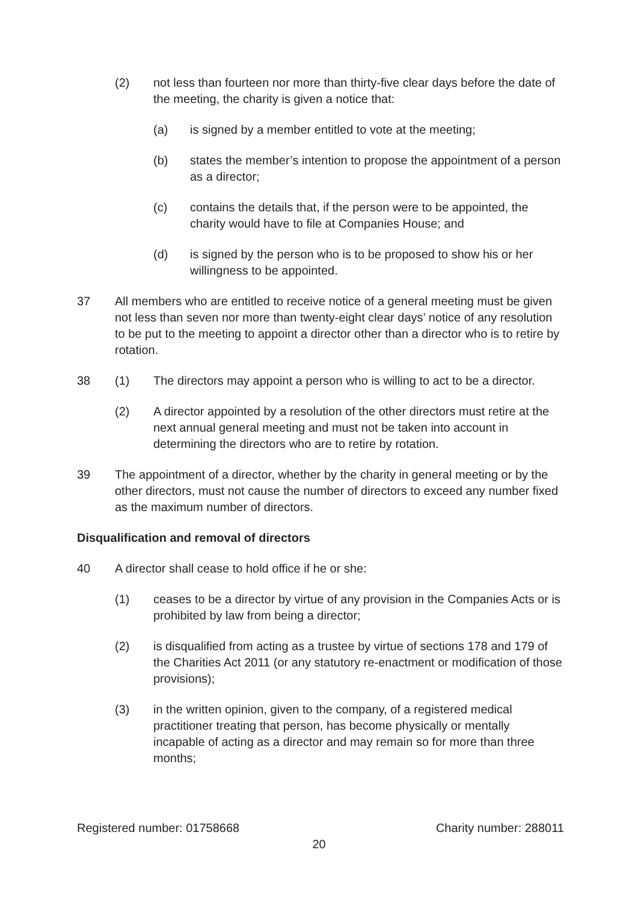(2) not less than fourteen nor more than thirty-five clear days before the date of the meeting, the charity is given a notice that:
(a) is signed by a member entitled to vote at the meeting;
(b) states the member’s intention to propose the appointment of a person as a director;
(c) contains the details that, if the person were to be appointed, the charity would have to file at Companies House; and
(d) is signed by the person who is to be proposed to show his or her willingness to be appointed.
37 All members who are entitled to receive notice of a general meeting must be given not less than seven nor more than twenty-eight clear days’ notice of any resolution to be put to the meeting to appoint a director other than a director who is to retire by rotation.
38 (1) The directors may appoint a person who is willing to act to be a director.
(2) A director appointed by a resolution of the other directors must retire at the next annual general meeting and must not be taken into account in determining the directors who are to retire by rotation.
39 The appointment of a director, whether by the charity in general meeting or by the other directors, must not cause the number of directors to exceed any number fixed as the maximum number of directors.
Disqualification and removal of directors
40 A director shall cease to hold office if he or she:
(1) ceases to be a director by virtue of any provision in the Companies Acts or is prohibited by law from being a director;
(2) is disqualified from acting as a trustee by virtue of sections 178 and 179 of the Charities Act 2011 (or any statutory re-enactment or modification of those provisions);
(3) in the written opinion, given to the company, of a registered medical practitioner treating that person, has become physically or mentally incapable of acting as a director and may remain so for more than three months;
Registered number: 01758668 Charity number: 288011
20